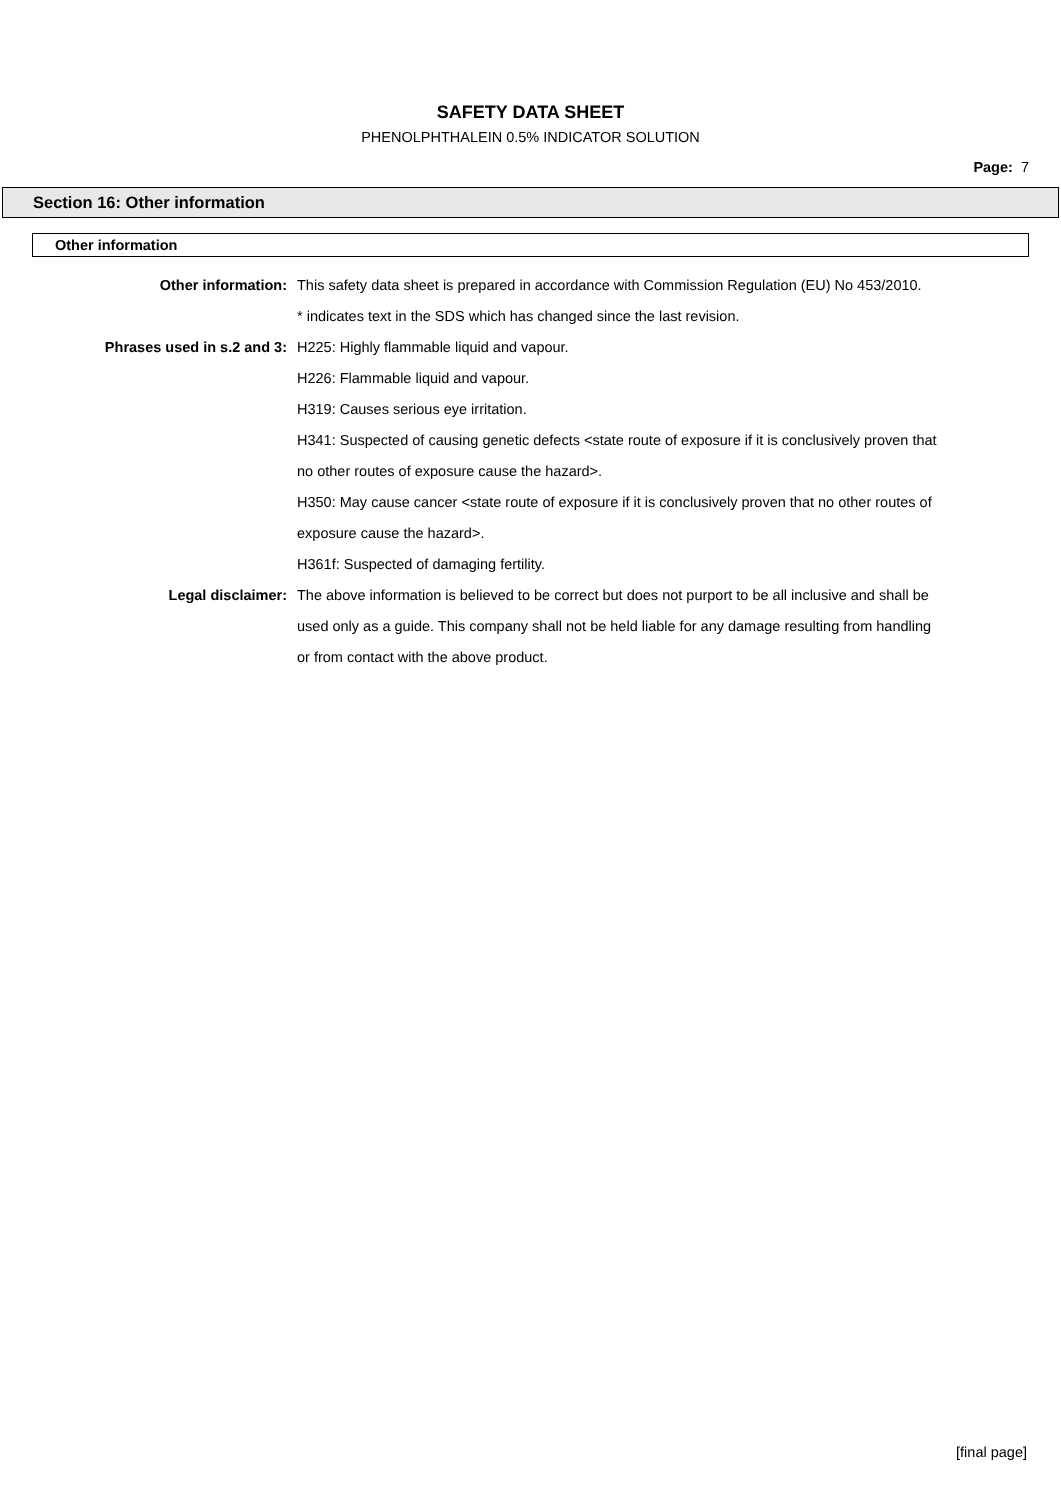SAFETY DATA SHEET
PHENOLPHTHALEIN 0.5% INDICATOR SOLUTION
Page: 7
Section 16: Other information
Other information
Other information:
This safety data sheet is prepared in accordance with Commission Regulation (EU) No 453/2010.
* indicates text in the SDS which has changed since the last revision.
Phrases used in s.2 and 3:
H225: Highly flammable liquid and vapour.
H226: Flammable liquid and vapour.
H319: Causes serious eye irritation.
H341: Suspected of causing genetic defects <state route of exposure if it is conclusively proven that no other routes of exposure cause the hazard>.
H350: May cause cancer <state route of exposure if it is conclusively proven that no other routes of exposure cause the hazard>.
H361f: Suspected of damaging fertility.
Legal disclaimer:
The above information is believed to be correct but does not purport to be all inclusive and shall be used only as a guide. This company shall not be held liable for any damage resulting from handling or from contact with the above product.
[final page]